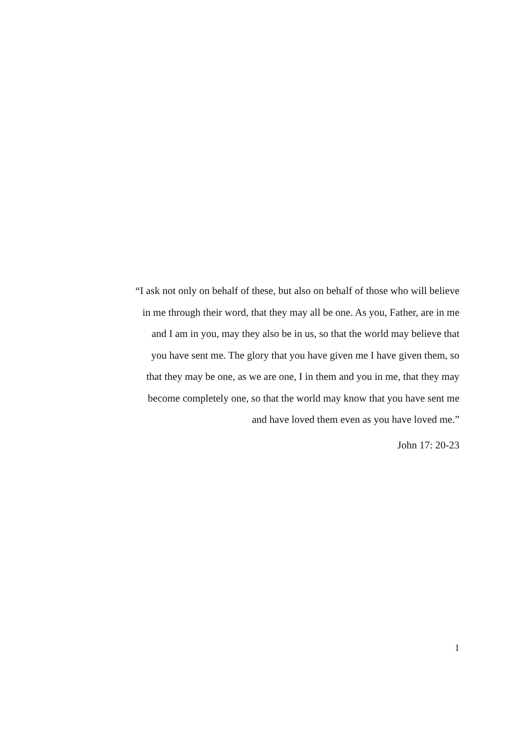“I ask not only on behalf of these, but also on behalf of those who will believe
in me through their word, that they may all be one. As you, Father, are in me
and I am in you, may they also be in us, so that the world may believe that
you have sent me. The glory that you have given me I have given them, so
that they may be one, as we are one, I in them and you in me, that they may
become completely one, so that the world may know that you have sent me
and have loved them even as you have loved me.”
John 17: 20-23
1